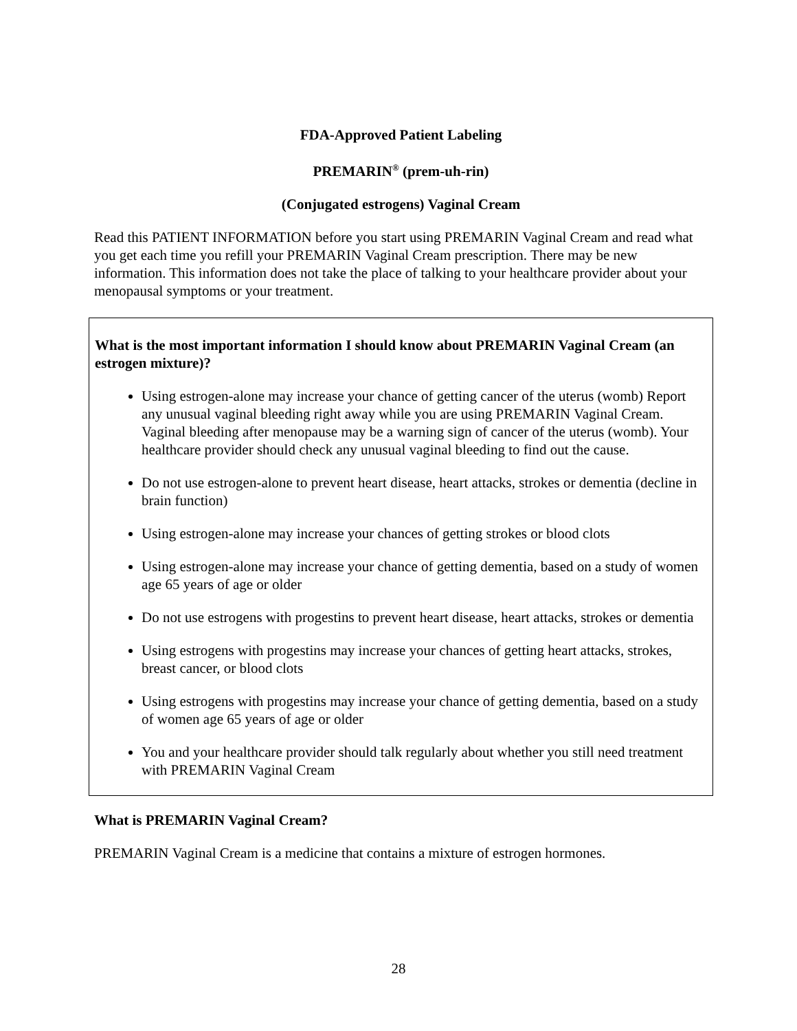FDA-Approved Patient Labeling
PREMARIN<sup>®</sup> (prem-uh-rin)
(Conjugated estrogens) Vaginal Cream
Read this PATIENT INFORMATION before you start using PREMARIN Vaginal Cream and read what you get each time you refill your PREMARIN Vaginal Cream prescription. There may be new information. This information does not take the place of talking to your healthcare provider about your menopausal symptoms or your treatment.
What is the most important information I should know about PREMARIN Vaginal Cream (an estrogen mixture)?
Using estrogen-alone may increase your chance of getting cancer of the uterus (womb) Report any unusual vaginal bleeding right away while you are using PREMARIN Vaginal Cream. Vaginal bleeding after menopause may be a warning sign of cancer of the uterus (womb). Your healthcare provider should check any unusual vaginal bleeding to find out the cause.
Do not use estrogen-alone to prevent heart disease, heart attacks, strokes or dementia (decline in brain function)
Using estrogen-alone may increase your chances of getting strokes or blood clots
Using estrogen-alone may increase your chance of getting dementia, based on a study of women age 65 years of age or older
Do not use estrogens with progestins to prevent heart disease, heart attacks, strokes or dementia
Using estrogens with progestins may increase your chances of getting heart attacks, strokes, breast cancer, or blood clots
Using estrogens with progestins may increase your chance of getting dementia, based on a study of women age 65 years of age or older
You and your healthcare provider should talk regularly about whether you still need treatment with PREMARIN Vaginal Cream
What is PREMARIN Vaginal Cream?
PREMARIN Vaginal Cream is a medicine that contains a mixture of estrogen hormones.
28